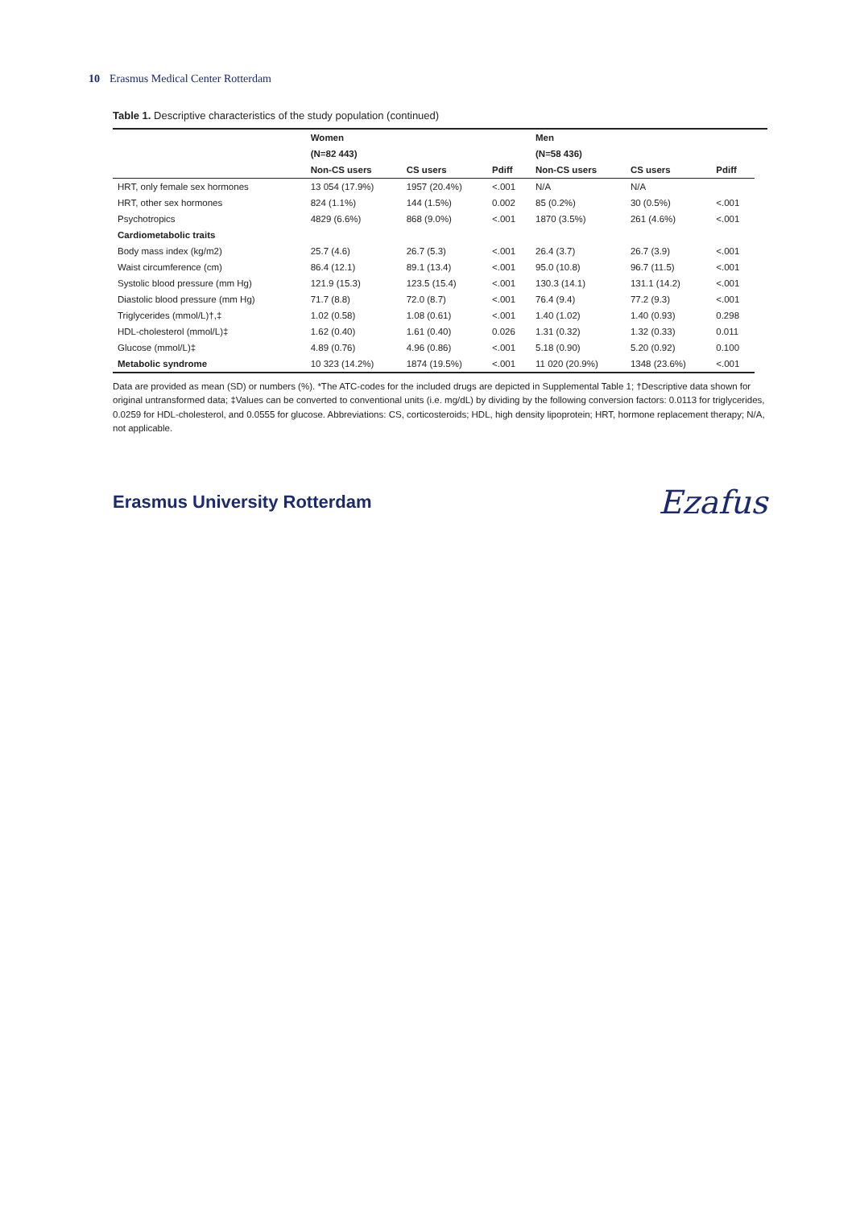10 Erasmus Medical Center Rotterdam
Table 1. Descriptive characteristics of the study population (continued)
| | Women | | | Men | | | |
| --- | --- | --- | --- | --- | --- | --- | --- |
| | (N=82 443) | | | (N=58 436) | | | |
| | Non-CS users | CS users | Pdiff | Non-CS users | CS users | Pdiff | |
| HRT, only female sex hormones | 13 054 (17.9%) | 1957 (20.4%) | <.001 | N/A | N/A | | |
| HRT, other sex hormones | 824 (1.1%) | 144 (1.5%) | 0.002 | 85 (0.2%) | 30 (0.5%) | <.001 | |
| Psychotropics | 4829 (6.6%) | 868 (9.0%) | <.001 | 1870 (3.5%) | 261 (4.6%) | <.001 | |
| Cardiometabolic traits | | | | | | | |
| Body mass index (kg/m2) | 25.7 (4.6) | 26.7 (5.3) | <.001 | 26.4 (3.7) | 26.7 (3.9) | <.001 | |
| Waist circumference (cm) | 86.4 (12.1) | 89.1 (13.4) | <.001 | 95.0 (10.8) | 96.7 (11.5) | <.001 | |
| Systolic blood pressure (mm Hg) | 121.9 (15.3) | 123.5 (15.4) | <.001 | 130.3 (14.1) | 131.1 (14.2) | <.001 | |
| Diastolic blood pressure (mm Hg) | 71.7 (8.8) | 72.0 (8.7) | <.001 | 76.4 (9.4) | 77.2 (9.3) | <.001 | |
| Triglycerides (mmol/L)†,‡ | 1.02 (0.58) | 1.08 (0.61) | <.001 | 1.40 (1.02) | 1.40 (0.93) | 0.298 | |
| HDL-cholesterol (mmol/L)‡ | 1.62 (0.40) | 1.61 (0.40) | 0.026 | 1.31 (0.32) | 1.32 (0.33) | 0.011 | |
| Glucose (mmol/L)‡ | 4.89 (0.76) | 4.96 (0.86) | <.001 | 5.18 (0.90) | 5.20 (0.92) | 0.100 | |
| Metabolic syndrome | 10 323 (14.2%) | 1874 (19.5%) | <.001 | 11 020 (20.9%) | 1348 (23.6%) | <.001 | |
Data are provided as mean (SD) or numbers (%). *The ATC-codes for the included drugs are depicted in Supplemental Table 1; †Descriptive data shown for original untransformed data; ‡Values can be converted to conventional units (i.e. mg/dL) by dividing by the following conversion factors: 0.0113 for triglycerides, 0.0259 for HDL-cholesterol, and 0.0555 for glucose. Abbreviations: CS, corticosteroids; HDL, high density lipoprotein; HRT, hormone replacement therapy; N/A, not applicable.
Erasmus University Rotterdam
Ezafus